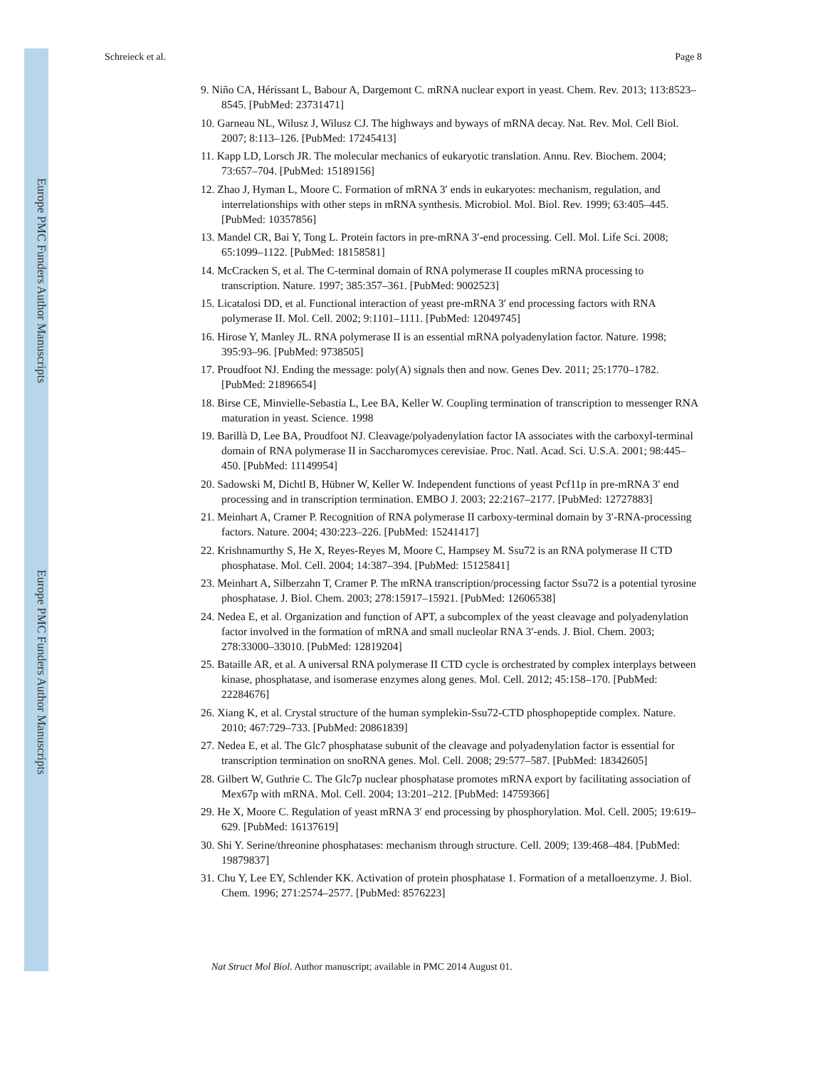Europe PMC Funders Author Manuscripts
Europe PMC Funders Author Manuscripts
Schreieck et al. Page 8
9. Niño CA, Hérissant L, Babour A, Dargemont C. mRNA nuclear export in yeast. Chem. Rev. 2013; 113:8523–8545. [PubMed: 23731471]
10. Garneau NL, Wilusz J, Wilusz CJ. The highways and byways of mRNA decay. Nat. Rev. Mol. Cell Biol. 2007; 8:113–126. [PubMed: 17245413]
11. Kapp LD, Lorsch JR. The molecular mechanics of eukaryotic translation. Annu. Rev. Biochem. 2004; 73:657–704. [PubMed: 15189156]
12. Zhao J, Hyman L, Moore C. Formation of mRNA 3′ ends in eukaryotes: mechanism, regulation, and interrelationships with other steps in mRNA synthesis. Microbiol. Mol. Biol. Rev. 1999; 63:405–445. [PubMed: 10357856]
13. Mandel CR, Bai Y, Tong L. Protein factors in pre-mRNA 3′-end processing. Cell. Mol. Life Sci. 2008; 65:1099–1122. [PubMed: 18158581]
14. McCracken S, et al. The C-terminal domain of RNA polymerase II couples mRNA processing to transcription. Nature. 1997; 385:357–361. [PubMed: 9002523]
15. Licatalosi DD, et al. Functional interaction of yeast pre-mRNA 3′ end processing factors with RNA polymerase II. Mol. Cell. 2002; 9:1101–1111. [PubMed: 12049745]
16. Hirose Y, Manley JL. RNA polymerase II is an essential mRNA polyadenylation factor. Nature. 1998; 395:93–96. [PubMed: 9738505]
17. Proudfoot NJ. Ending the message: poly(A) signals then and now. Genes Dev. 2011; 25:1770–1782. [PubMed: 21896654]
18. Birse CE, Minvielle-Sebastia L, Lee BA, Keller W. Coupling termination of transcription to messenger RNA maturation in yeast. Science. 1998
19. Barillà D, Lee BA, Proudfoot NJ. Cleavage/polyadenylation factor IA associates with the carboxyl-terminal domain of RNA polymerase II in Saccharomyces cerevisiae. Proc. Natl. Acad. Sci. U.S.A. 2001; 98:445–450. [PubMed: 11149954]
20. Sadowski M, Dichtl B, Hübner W, Keller W. Independent functions of yeast Pcf11p in pre-mRNA 3′ end processing and in transcription termination. EMBO J. 2003; 22:2167–2177. [PubMed: 12727883]
21. Meinhart A, Cramer P. Recognition of RNA polymerase II carboxy-terminal domain by 3′-RNA-processing factors. Nature. 2004; 430:223–226. [PubMed: 15241417]
22. Krishnamurthy S, He X, Reyes-Reyes M, Moore C, Hampsey M. Ssu72 is an RNA polymerase II CTD phosphatase. Mol. Cell. 2004; 14:387–394. [PubMed: 15125841]
23. Meinhart A, Silberzahn T, Cramer P. The mRNA transcription/processing factor Ssu72 is a potential tyrosine phosphatase. J. Biol. Chem. 2003; 278:15917–15921. [PubMed: 12606538]
24. Nedea E, et al. Organization and function of APT, a subcomplex of the yeast cleavage and polyadenylation factor involved in the formation of mRNA and small nucleolar RNA 3′-ends. J. Biol. Chem. 2003; 278:33000–33010. [PubMed: 12819204]
25. Bataille AR, et al. A universal RNA polymerase II CTD cycle is orchestrated by complex interplays between kinase, phosphatase, and isomerase enzymes along genes. Mol. Cell. 2012; 45:158–170. [PubMed: 22284676]
26. Xiang K, et al. Crystal structure of the human symplekin-Ssu72-CTD phosphopeptide complex. Nature. 2010; 467:729–733. [PubMed: 20861839]
27. Nedea E, et al. The Glc7 phosphatase subunit of the cleavage and polyadenylation factor is essential for transcription termination on snoRNA genes. Mol. Cell. 2008; 29:577–587. [PubMed: 18342605]
28. Gilbert W, Guthrie C. The Glc7p nuclear phosphatase promotes mRNA export by facilitating association of Mex67p with mRNA. Mol. Cell. 2004; 13:201–212. [PubMed: 14759366]
29. He X, Moore C. Regulation of yeast mRNA 3′ end processing by phosphorylation. Mol. Cell. 2005; 19:619–629. [PubMed: 16137619]
30. Shi Y. Serine/threonine phosphatases: mechanism through structure. Cell. 2009; 139:468–484. [PubMed: 19879837]
31. Chu Y, Lee EY, Schlender KK. Activation of protein phosphatase 1. Formation of a metalloenzyme. J. Biol. Chem. 1996; 271:2574–2577. [PubMed: 8576223]
Nat Struct Mol Biol. Author manuscript; available in PMC 2014 August 01.